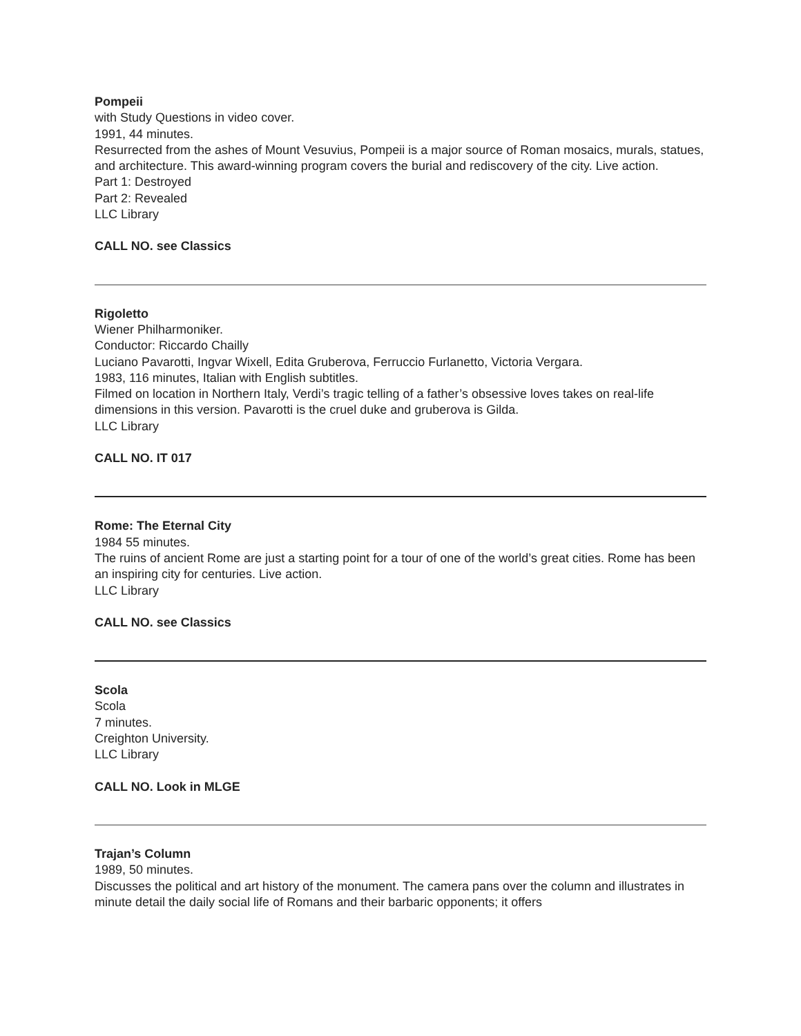Pompeii
with Study Questions in video cover.
1991, 44 minutes.
Resurrected from the ashes of Mount Vesuvius, Pompeii is a major source of Roman mosaics, murals, statues, and architecture. This award-winning program covers the burial and rediscovery of the city. Live action.
Part 1: Destroyed
Part 2: Revealed
LLC Library
CALL NO. see Classics
Rigoletto
Wiener Philharmoniker.
Conductor: Riccardo Chailly
Luciano Pavarotti, Ingvar Wixell, Edita Gruberova, Ferruccio Furlanetto, Victoria Vergara.
1983, 116 minutes, Italian with English subtitles.
Filmed on location in Northern Italy, Verdi’s tragic telling of a father’s obsessive loves takes on real-life dimensions in this version. Pavarotti is the cruel duke and gruberova is Gilda.
LLC Library
CALL NO. IT 017
Rome: The Eternal City
1984 55 minutes.
The ruins of ancient Rome are just a starting point for a tour of one of the world’s great cities. Rome has been an inspiring city for centuries. Live action.
LLC Library
CALL NO. see Classics
Scola
Scola
7 minutes.
Creighton University.
LLC Library
CALL NO. Look in MLGE
Trajan’s Column
1989, 50 minutes.
Discusses the political and art history of the monument. The camera pans over the column and illustrates in minute detail the daily social life of Romans and their barbaric opponents; it offers